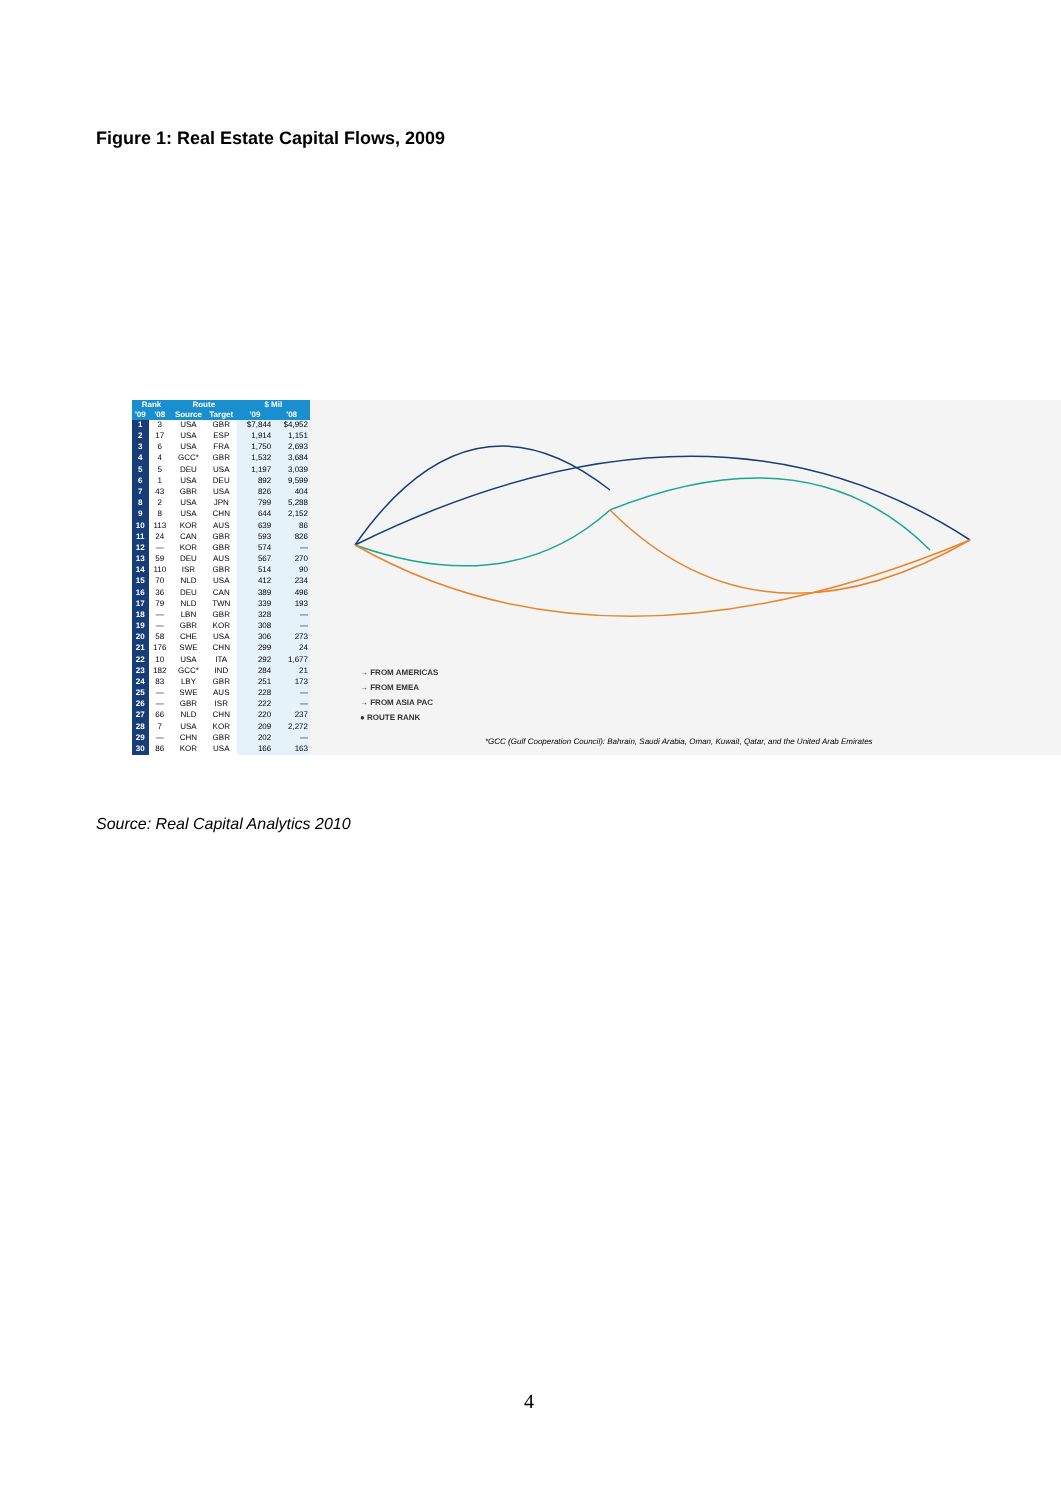Figure 1: Real Estate Capital Flows, 2009
| Rank | | Route | | $ Mil | |
| --- | --- | --- | --- | --- | --- |
| '09 | '08 | Source | Target | '09 | '08 |
| 1 | 3 | USA | GBR | $7,844 | $4,952 |
| 2 | 17 | USA | ESP | 1,914 | 1,151 |
| 3 | 6 | USA | FRA | 1,750 | 2,693 |
| 4 | 4 | GCC* | GBR | 1,532 | 3,684 |
| 5 | 5 | DEU | USA | 1,197 | 3,039 |
| 6 | 1 | USA | DEU | 892 | 9,599 |
| 7 | 43 | GBR | USA | 826 | 404 |
| 8 | 2 | USA | JPN | 799 | 5,288 |
| 9 | 8 | USA | CHN | 644 | 2,152 |
| 10 | 113 | KOR | AUS | 639 | 86 |
| 11 | 24 | CAN | GBR | 593 | 826 |
| 12 | — | KOR | GBR | 574 | — |
| 13 | 59 | DEU | AUS | 567 | 270 |
| 14 | 110 | ISR | GBR | 514 | 90 |
| 15 | 70 | NLD | USA | 412 | 234 |
| 16 | 36 | DEU | CAN | 389 | 496 |
| 17 | 79 | NLD | TWN | 339 | 193 |
| 18 | — | LBN | GBR | 328 | — |
| 19 | — | GBR | KOR | 308 | — |
| 20 | 58 | CHE | USA | 306 | 273 |
| 21 | 176 | SWE | CHN | 299 | 24 |
| 22 | 10 | USA | ITA | 292 | 1,677 |
| 23 | 182 | GCC* | IND | 284 | 21 |
| 24 | 83 | LBY | GBR | 251 | 173 |
| 25 | — | SWE | AUS | 228 | — |
| 26 | — | GBR | ISR | 222 | — |
| 27 | 66 | NLD | CHN | 220 | 237 |
| 28 | 7 | USA | KOR | 209 | 2,272 |
| 29 | — | CHN | GBR | 202 | — |
| 30 | 86 | KOR | USA | 166 | 163 |
→ FROM AMERICAS
→ FROM EMEA
→ FROM ASIA PAC
● ROUTE RANK
*GCC (Gulf Cooperation Council): Bahrain, Saudi Arabia, Oman, Kuwait, Qatar, and the United Arab Emirates
Source: Real Capital Analytics 2010
4